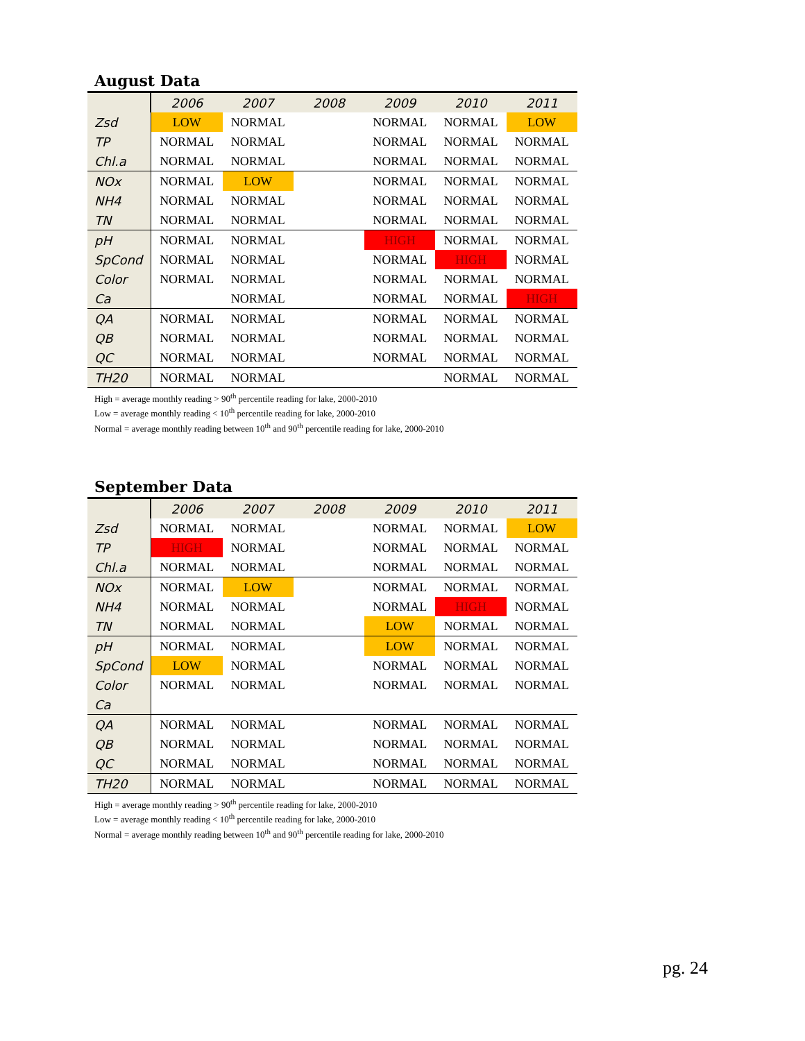August Data
| | 2006 | 2007 | 2008 | 2009 | 2010 | 2011 |
| --- | --- | --- | --- | --- | --- | --- |
| Zsd | LOW | NORMAL | | NORMAL | NORMAL | LOW |
| TP | NORMAL | NORMAL | | NORMAL | NORMAL | NORMAL |
| Chl.a | NORMAL | NORMAL | | NORMAL | NORMAL | NORMAL |
| NOx | NORMAL | LOW | | NORMAL | NORMAL | NORMAL |
| NH4 | NORMAL | NORMAL | | NORMAL | NORMAL | NORMAL |
| TN | NORMAL | NORMAL | | NORMAL | NORMAL | NORMAL |
| pH | NORMAL | NORMAL | | HIGH | NORMAL | NORMAL |
| SpCond | NORMAL | NORMAL | | NORMAL | HIGH | NORMAL |
| Color | NORMAL | NORMAL | | NORMAL | NORMAL | NORMAL |
| Ca | | NORMAL | | NORMAL | NORMAL | HIGH |
| QA | NORMAL | NORMAL | | NORMAL | NORMAL | NORMAL |
| QB | NORMAL | NORMAL | | NORMAL | NORMAL | NORMAL |
| QC | NORMAL | NORMAL | | NORMAL | NORMAL | NORMAL |
| TH20 | NORMAL | NORMAL | | | NORMAL | NORMAL |
High = average monthly reading > 90<sup>th</sup> percentile reading for lake, 2000-2010
Low = average monthly reading < 10<sup>th</sup> percentile reading for lake, 2000-2010
Normal = average monthly reading between 10<sup>th</sup> and 90<sup>th</sup> percentile reading for lake, 2000-2010
September Data
| | 2006 | 2007 | 2008 | 2009 | 2010 | 2011 |
| --- | --- | --- | --- | --- | --- | --- |
| Zsd | NORMAL | NORMAL | | NORMAL | NORMAL | LOW |
| TP | HIGH | NORMAL | | NORMAL | NORMAL | NORMAL |
| Chl.a | NORMAL | NORMAL | | NORMAL | NORMAL | NORMAL |
| NOx | NORMAL | LOW | | NORMAL | NORMAL | NORMAL |
| NH4 | NORMAL | NORMAL | | NORMAL | HIGH | NORMAL |
| TN | NORMAL | NORMAL | | LOW | NORMAL | NORMAL |
| pH | NORMAL | NORMAL | | LOW | NORMAL | NORMAL |
| SpCond | LOW | NORMAL | | NORMAL | NORMAL | NORMAL |
| Color | NORMAL | NORMAL | | NORMAL | NORMAL | NORMAL |
| Ca | | | | | | |
| QA | NORMAL | NORMAL | | NORMAL | NORMAL | NORMAL |
| QB | NORMAL | NORMAL | | NORMAL | NORMAL | NORMAL |
| QC | NORMAL | NORMAL | | NORMAL | NORMAL | NORMAL |
| TH20 | NORMAL | NORMAL | | NORMAL | NORMAL | NORMAL |
High = average monthly reading > 90<sup>th</sup> percentile reading for lake, 2000-2010
Low = average monthly reading < 10<sup>th</sup> percentile reading for lake, 2000-2010
Normal = average monthly reading between 10<sup>th</sup> and 90<sup>th</sup> percentile reading for lake, 2000-2010
pg. 24